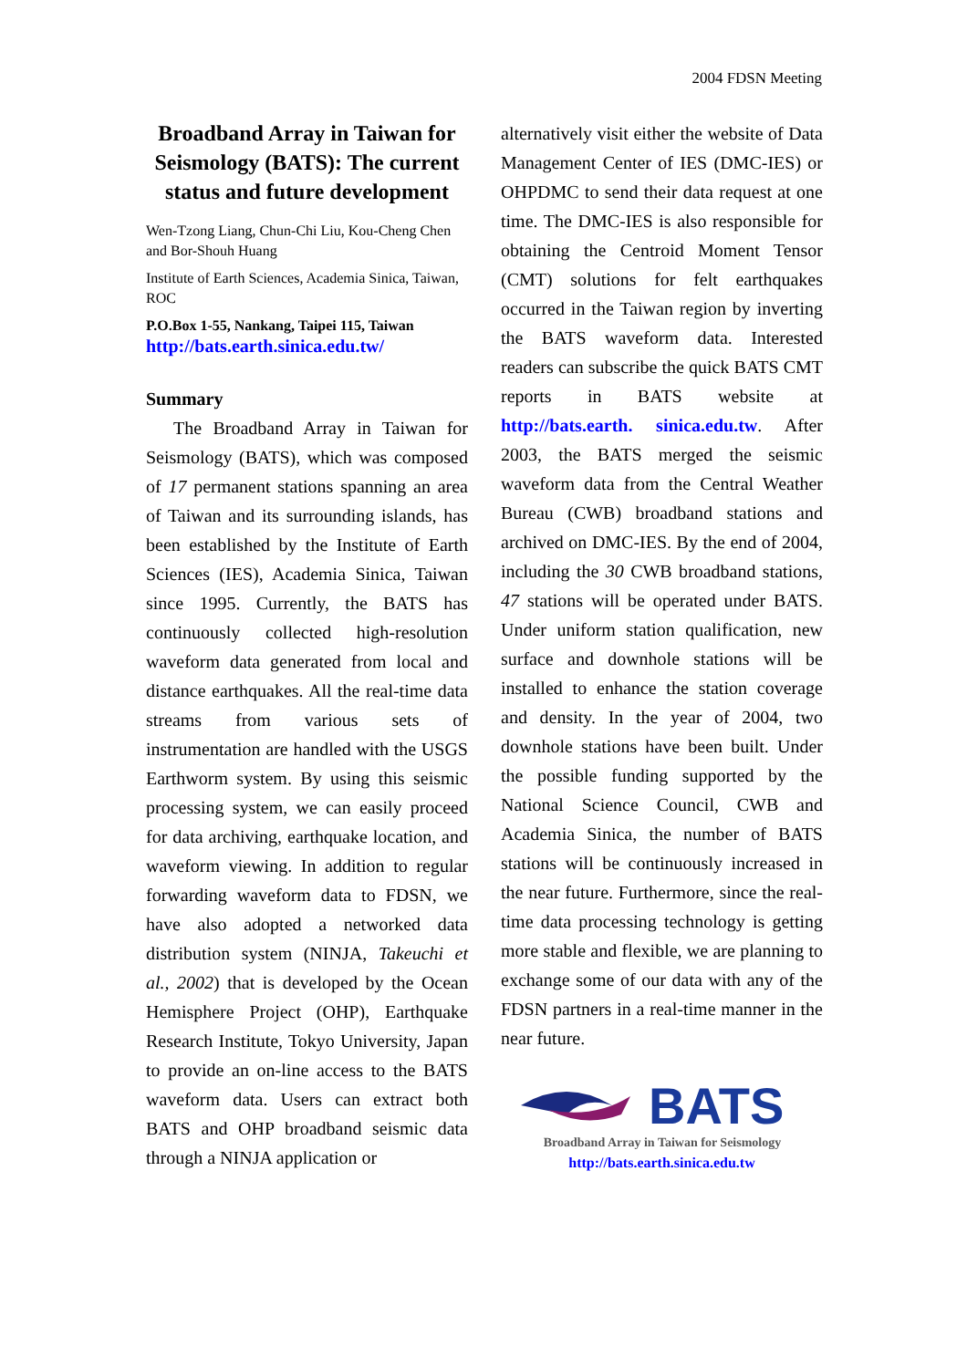2004 FDSN Meeting
Broadband Array in Taiwan for Seismology (BATS): The current status and future development
Wen-Tzong Liang, Chun-Chi Liu, Kou-Cheng Chen and Bor-Shouh Huang
Institute of Earth Sciences, Academia Sinica, Taiwan, ROC
P.O.Box 1-55, Nankang, Taipei 115, Taiwan
http://bats.earth.sinica.edu.tw/
Summary
  The Broadband Array in Taiwan for Seismology (BATS), which was composed of 17 permanent stations spanning an area of Taiwan and its surrounding islands, has been established by the Institute of Earth Sciences (IES), Academia Sinica, Taiwan since 1995. Currently, the BATS has continuously collected high-resolution waveform data generated from local and distance earthquakes. All the real-time data streams from various sets of instrumentation are handled with the USGS Earthworm system. By using this seismic processing system, we can easily proceed for data archiving, earthquake location, and waveform viewing. In addition to regular forwarding waveform data to FDSN, we have also adopted a networked data distribution system (NINJA, Takeuchi et al., 2002) that is developed by the Ocean Hemisphere Project (OHP), Earthquake Research Institute, Tokyo University, Japan to provide an on-line access to the BATS waveform data. Users can extract both BATS and OHP broadband seismic data through a NINJA application or
alternatively visit either the website of Data Management Center of IES (DMC-IES) or OHPDMC to send their data request at one time. The DMC-IES is also responsible for obtaining the Centroid Moment Tensor (CMT) solutions for felt earthquakes occurred in the Taiwan region by inverting the BATS waveform data. Interested readers can subscribe the quick BATS CMT reports in BATS website at http://bats.earth. sinica.edu.tw. After 2003, the BATS merged the seismic waveform data from the Central Weather Bureau (CWB) broadband stations and archived on DMC-IES. By the end of 2004, including the 30 CWB broadband stations, 47 stations will be operated under BATS. Under uniform station qualification, new surface and downhole stations will be installed to enhance the station coverage and density. In the year of 2004, two downhole stations have been built. Under the possible funding supported by the National Science Council, CWB and Academia Sinica, the number of BATS stations will be continuously increased in the near future. Furthermore, since the real-time data processing technology is getting more stable and flexible, we are planning to exchange some of our data with any of the FDSN partners in a real-time manner in the near future.
BATS
Broadband Array in Taiwan for Seismology
http://bats.earth.sinica.edu.tw